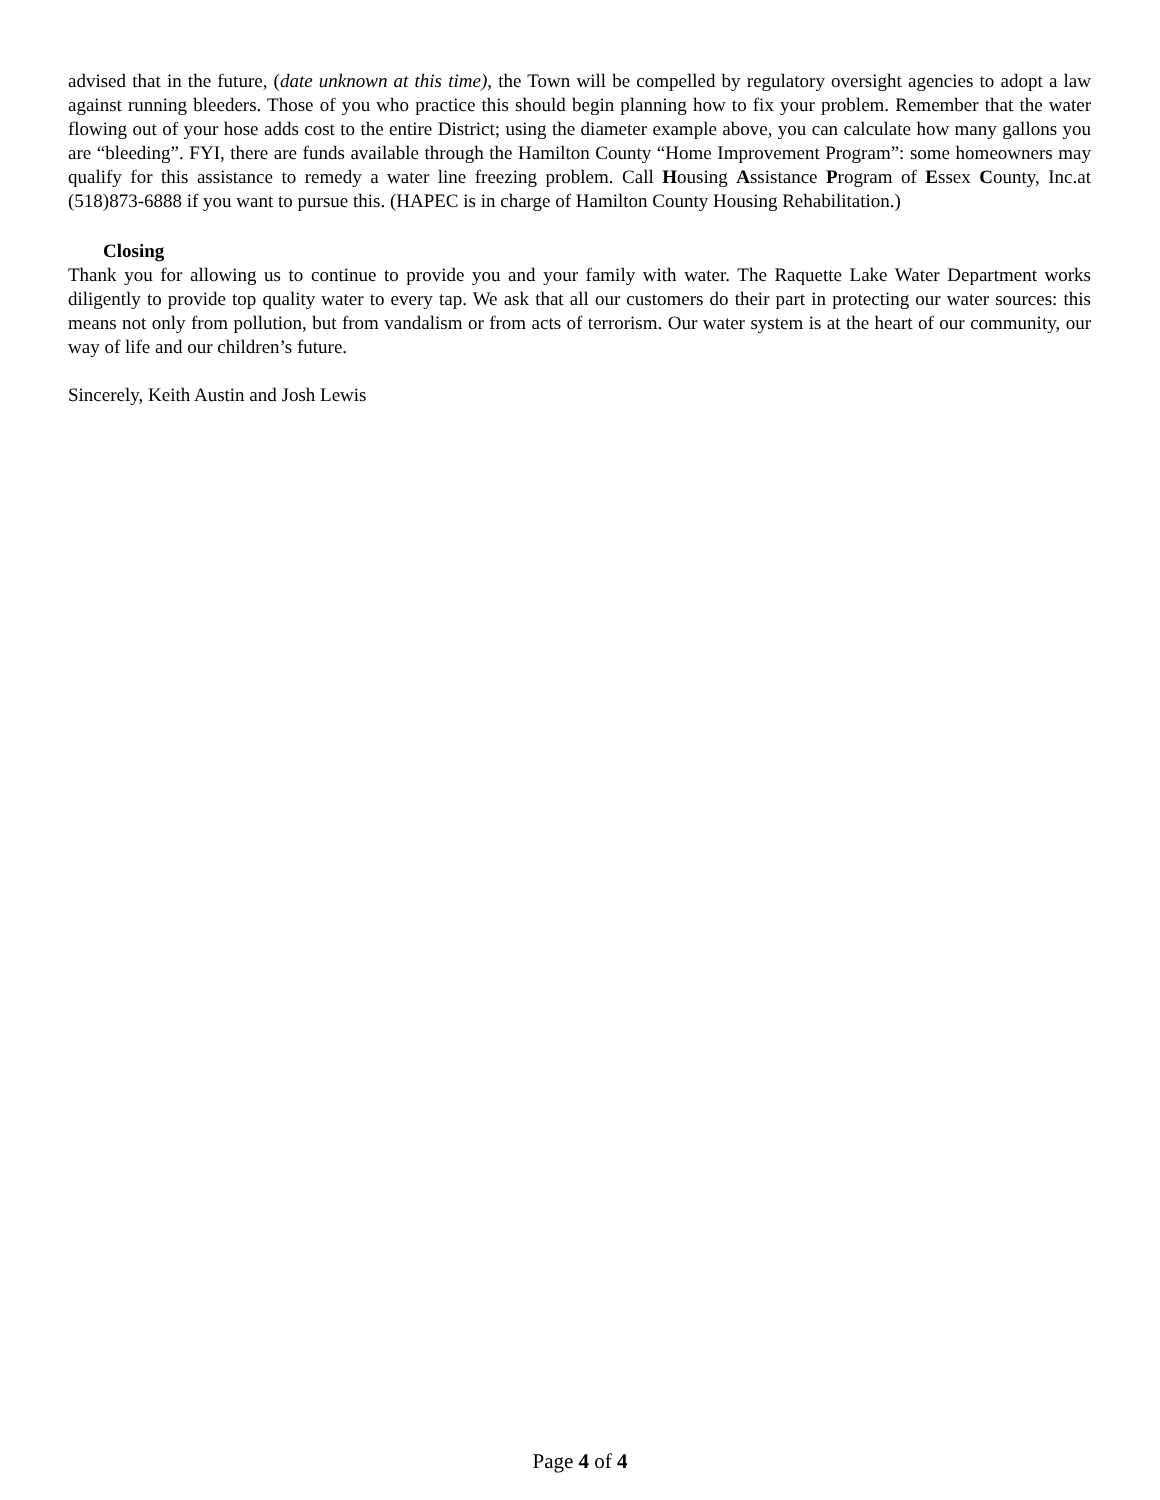advised that in the future, (date unknown at this time), the Town will be compelled by regulatory oversight agencies to adopt a law against running bleeders. Those of you who practice this should begin planning how to fix your problem. Remember that the water flowing out of your hose adds cost to the entire District; using the diameter example above, you can calculate how many gallons you are “bleeding”. FYI, there are funds available through the Hamilton County “Home Improvement Program”: some homeowners may qualify for this assistance to remedy a water line freezing problem. Call Housing Assistance Program of Essex County, Inc.at (518)873-6888 if you want to pursue this. (HAPEC is in charge of Hamilton County Housing Rehabilitation.)
Closing
Thank you for allowing us to continue to provide you and your family with water. The Raquette Lake Water Department works diligently to provide top quality water to every tap. We ask that all our customers do their part in protecting our water sources: this means not only from pollution, but from vandalism or from acts of terrorism. Our water system is at the heart of our community, our way of life and our children’s future.
Sincerely, Keith Austin and Josh Lewis
Page 4 of 4